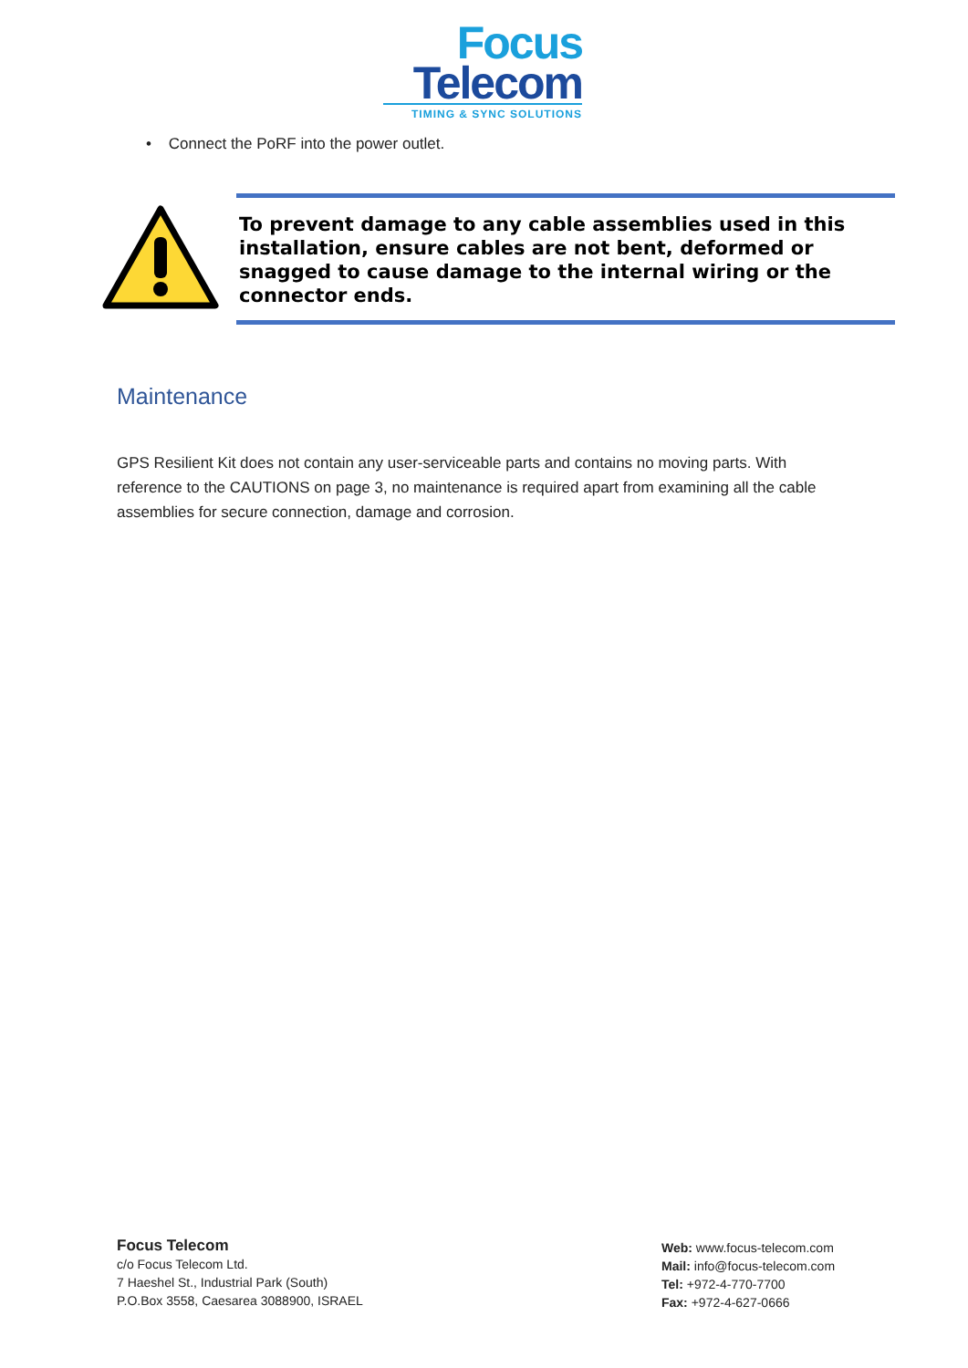Focus
Telecom
TIMING & SYNC SOLUTIONS
• Connect the PoRF into the power outlet.
To prevent damage to any cable assemblies used in this installation, ensure cables are not bent, deformed or snagged to cause damage to the internal wiring or the connector ends.
Maintenance
GPS Resilient Kit does not contain any user-serviceable parts and contains no moving parts. With reference to the CAUTIONS on page 3, no maintenance is required apart from examining all the cable assemblies for secure connection, damage and corrosion.
Focus Telecom
c/o Focus Telecom Ltd.
7 Haeshel St., Industrial Park (South)
P.O.Box 3558, Caesarea 3088900, ISRAEL
Web: www.focus-telecom.com
Mail: info@focus-telecom.com
Tel: +972-4-770-7700
Fax: +972-4-627-0666